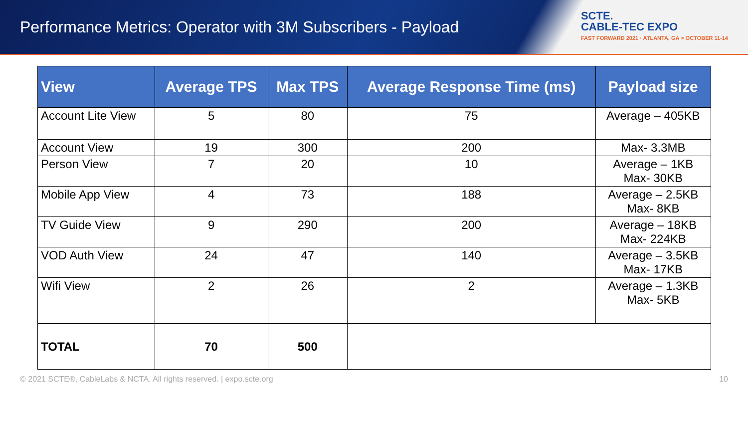Performance Metrics: Operator with 3M Subscribers - Payload
SCTE.
CABLE-TEC EXPO
FAST FORWARD 2021 · ATLANTA, GA > OCTOBER 11-14
| View | Average TPS | Max TPS | Average Response Time (ms) | Payload size |
| --- | --- | --- | --- | --- |
| Account Lite View | 5 | 80 | 75 | Average – 405KB |
| Account View | 19 | 300 | 200 | Max- 3.3MB |
| Person View | 7 | 20 | 10 | Average – 1KB Max- 30KB |
| Mobile App View | 4 | 73 | 188 | Average – 2.5KB Max- 8KB |
| TV Guide View | 9 | 290 | 200 | Average – 18KB Max- 224KB |
| VOD Auth View | 24 | 47 | 140 | Average – 3.5KB Max- 17KB |
| Wifi View | 2 | 26 | 2 | Average – 1.3KB Max- 5KB |
| TOTAL | 70 | 500 | | |
© 2021 SCTE®, CableLabs & NCTA. All rights reserved. | expo.scte.org 10